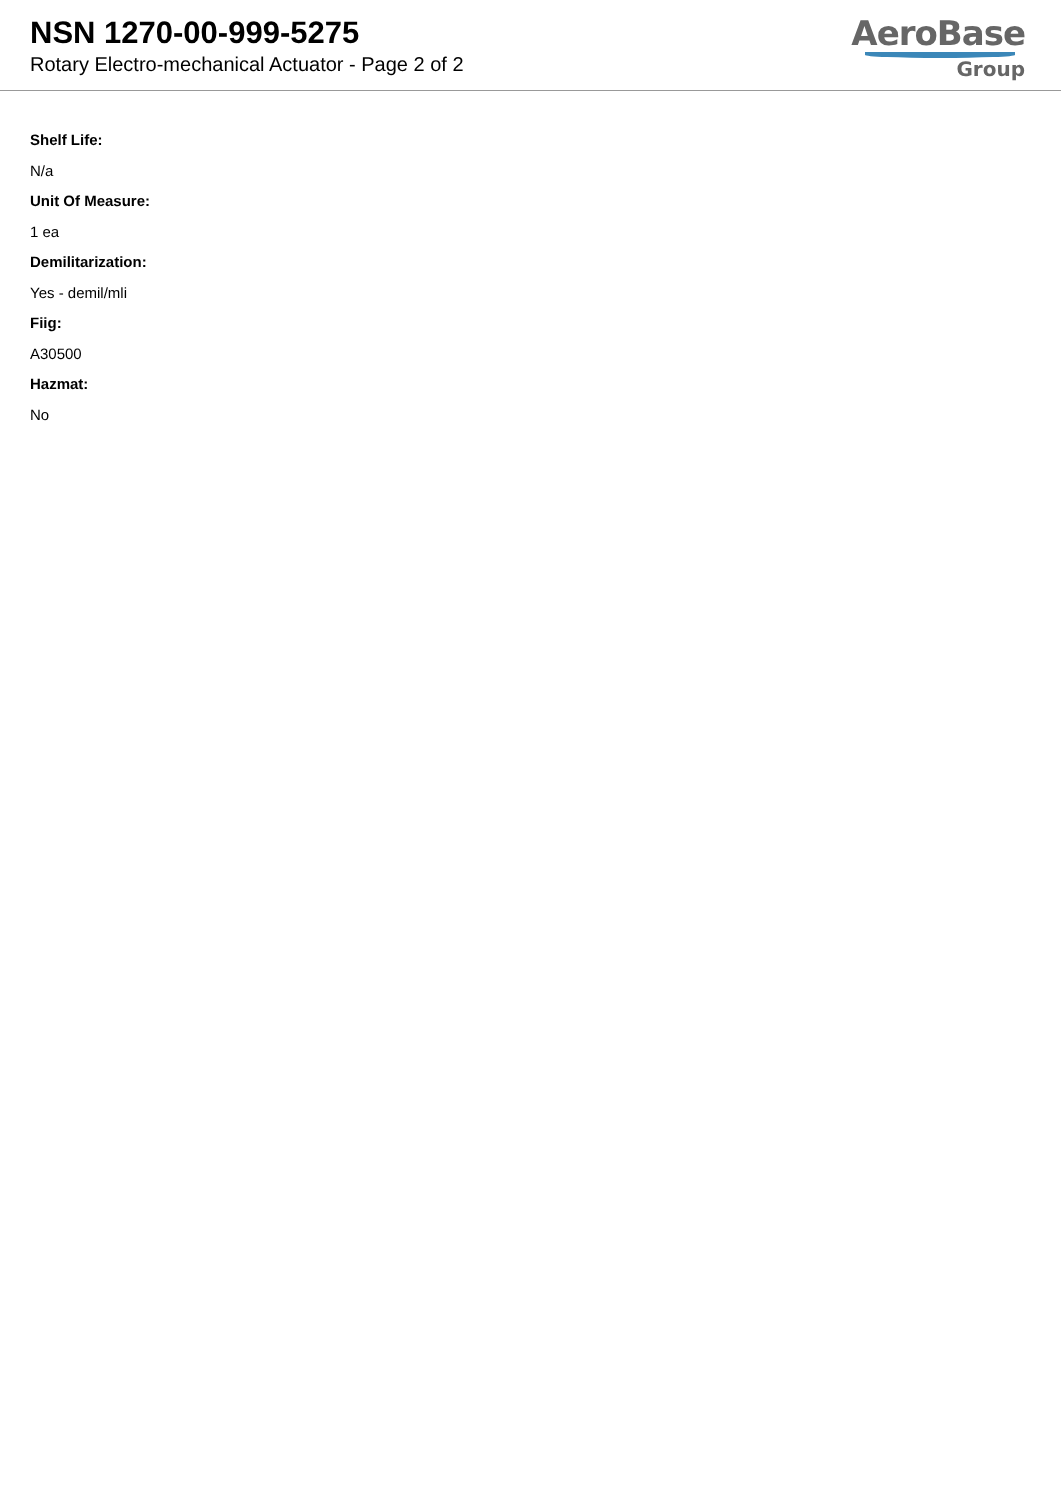NSN 1270-00-999-5275
Rotary Electro-mechanical Actuator - Page 2 of 2
AeroBase
Group
Shelf Life:
N/a
Unit Of Measure:
1 ea
Demilitarization:
Yes - demil/mli
Fiig:
A30500
Hazmat:
No